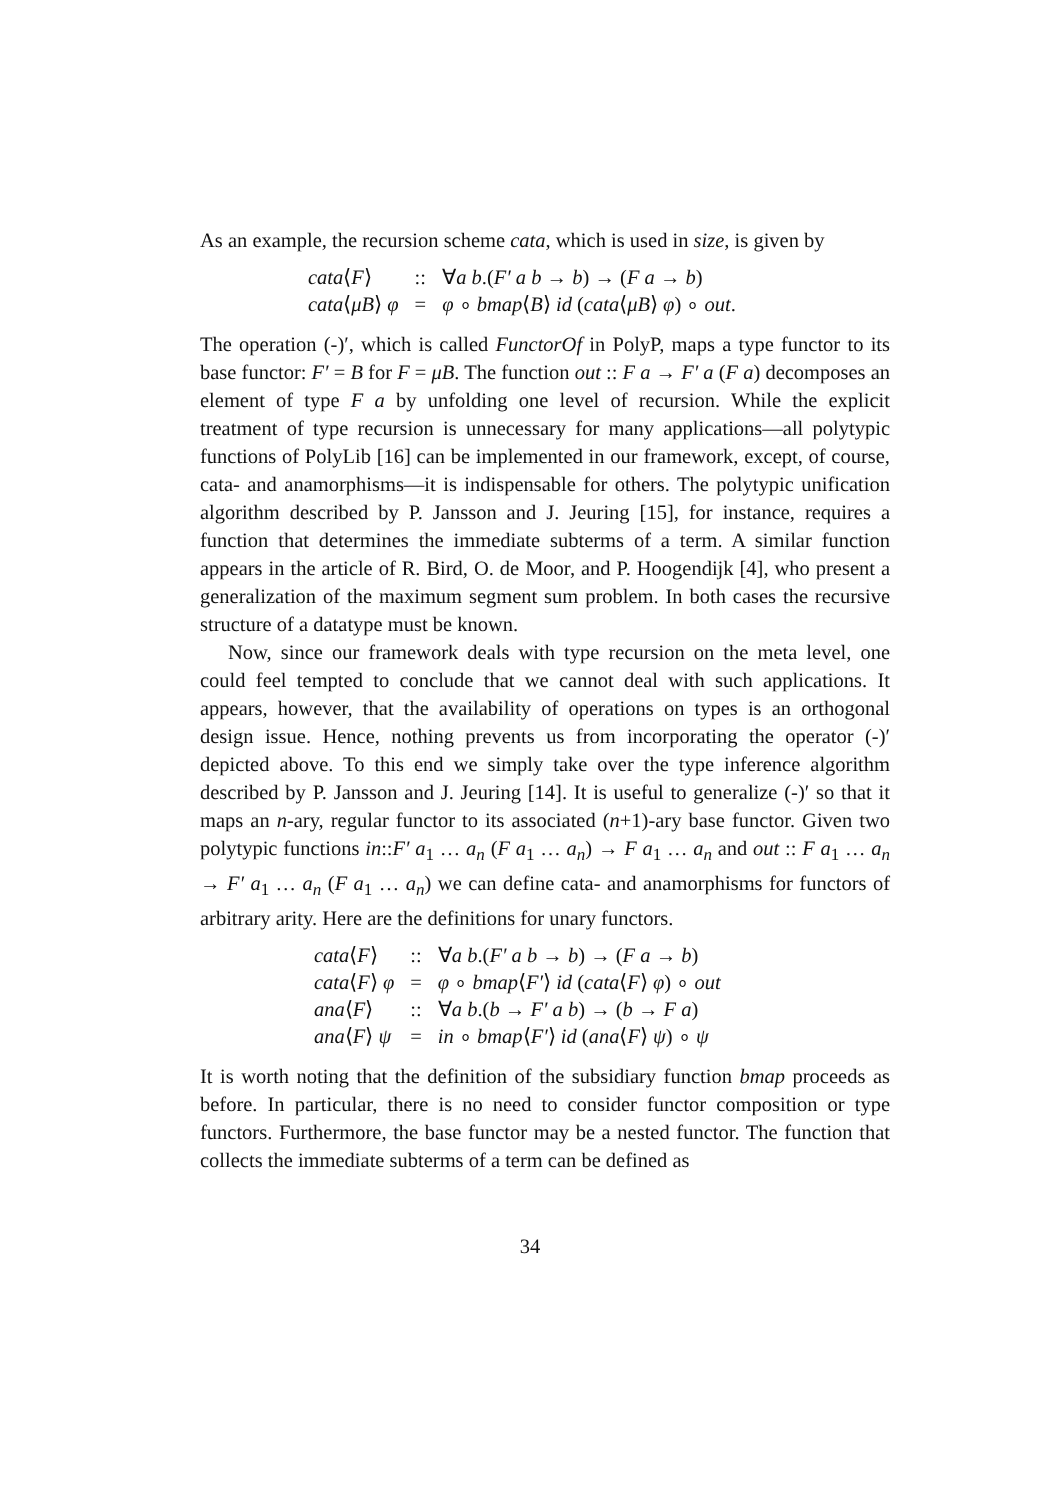As an example, the recursion scheme cata, which is used in size, is given by
| cata ⟨ F ⟩ | :: | ∀ a b .( F′ a b → b ) → ( F a → b ) |
| cata ⟨ μB ⟩ φ | = | φ ∘ bmap ⟨ B ⟩ id ( cata ⟨ μB ⟩ φ ) ∘ out . |
The operation (-)′, which is called FunctorOf in PolyP, maps a type functor to its base functor: F′ = B for F = μB. The function out :: F a → F′ a (F a) decomposes an element of type F a by unfolding one level of recursion. While the explicit treatment of type recursion is unnecessary for many applications—all polytypic functions of PolyLib [16] can be implemented in our framework, except, of course, cata- and anamorphisms—it is indispensable for others. The polytypic unification algorithm described by P. Jansson and J. Jeuring [15], for instance, requires a function that determines the immediate subterms of a term. A similar function appears in the article of R. Bird, O. de Moor, and P. Hoogendijk [4], who present a generalization of the maximum segment sum problem. In both cases the recursive structure of a datatype must be known.
Now, since our framework deals with type recursion on the meta level, one could feel tempted to conclude that we cannot deal with such applications. It appears, however, that the availability of operations on types is an orthogonal design issue. Hence, nothing prevents us from incorporating the operator (-)′ depicted above. To this end we simply take over the type inference algorithm described by P. Jansson and J. Jeuring [14]. It is useful to generalize (-)′ so that it maps an n-ary, regular functor to its associated (n+1)-ary base functor. Given two polytypic functions in::F′ a<sub>1</sub> … a<sub>n</sub> (F a<sub>1</sub> … a<sub>n</sub>) → F a<sub>1</sub> … a<sub>n</sub> and out :: F a<sub>1</sub> … a<sub>n</sub> → F′ a<sub>1</sub> … a<sub>n</sub> (F a<sub>1</sub> … a<sub>n</sub>) we can define cata- and anamorphisms for functors of arbitrary arity. Here are the definitions for unary functors.
| cata ⟨ F ⟩ | :: | ∀ a b .( F′ a b → b ) → ( F a → b ) |
| cata ⟨ F ⟩ φ | = | φ ∘ bmap ⟨ F′ ⟩ id ( cata ⟨ F ⟩ φ ) ∘ out |
| ana ⟨ F ⟩ | :: | ∀ a b .( b → F′ a b ) → ( b → F a ) |
| ana ⟨ F ⟩ ψ | = | in ∘ bmap ⟨ F′ ⟩ id ( ana ⟨ F ⟩ ψ ) ∘ ψ |
It is worth noting that the definition of the subsidiary function bmap proceeds as before. In particular, there is no need to consider functor composition or type functors. Furthermore, the base functor may be a nested functor. The function that collects the immediate subterms of a term can be defined as
34